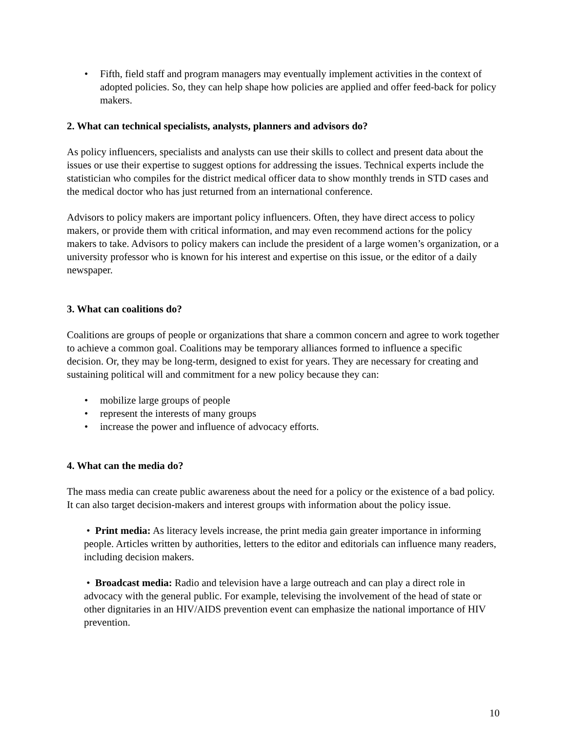• Fifth, field staff and program managers may eventually implement activities in the context of adopted policies. So, they can help shape how policies are applied and offer feed-back for policy makers.
2. What can technical specialists, analysts, planners and advisors do?
As policy influencers, specialists and analysts can use their skills to collect and present data about the issues or use their expertise to suggest options for addressing the issues. Technical experts include the statistician who compiles for the district medical officer data to show monthly trends in STD cases and the medical doctor who has just returned from an international conference.
Advisors to policy makers are important policy influencers. Often, they have direct access to policy makers, or provide them with critical information, and may even recommend actions for the policy makers to take. Advisors to policy makers can include the president of a large women’s organization, or a university professor who is known for his interest and expertise on this issue, or the editor of a daily newspaper.
3. What can coalitions do?
Coalitions are groups of people or organizations that share a common concern and agree to work together to achieve a common goal. Coalitions may be temporary alliances formed to influence a specific decision. Or, they may be long-term, designed to exist for years. They are necessary for creating and sustaining political will and commitment for a new policy because they can:
• mobilize large groups of people
• represent the interests of many groups
• increase the power and influence of advocacy efforts.
4. What can the media do?
The mass media can create public awareness about the need for a policy or the existence of a bad policy. It can also target decision-makers and interest groups with information about the policy issue.
• Print media: As literacy levels increase, the print media gain greater importance in informing people. Articles written by authorities, letters to the editor and editorials can influence many readers, including decision makers.
• Broadcast media: Radio and television have a large outreach and can play a direct role in advocacy with the general public. For example, televising the involvement of the head of state or other dignitaries in an HIV/AIDS prevention event can emphasize the national importance of HIV prevention.
10